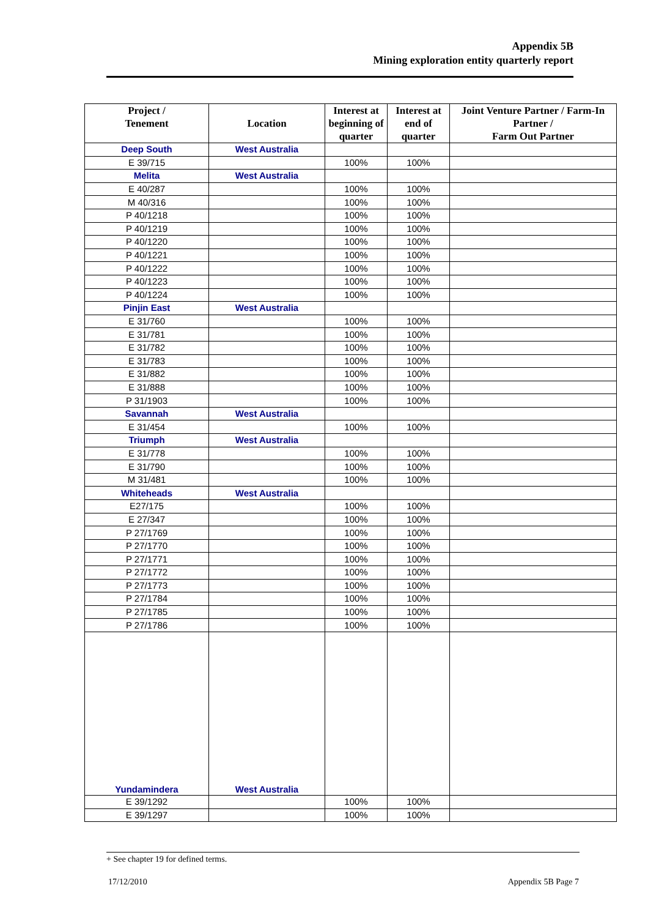Appendix 5B
Mining exploration entity quarterly report
| Project / Tenement | Location | Interest at beginning of quarter | Interest at end of quarter | Joint Venture Partner / Farm-In Partner / Farm Out Partner |
| --- | --- | --- | --- | --- |
| Deep South | West Australia | | | |
| E 39/715 | | 100% | 100% | |
| Melita | West Australia | | | |
| E 40/287 | | 100% | 100% | |
| M 40/316 | | 100% | 100% | |
| P 40/1218 | | 100% | 100% | |
| P 40/1219 | | 100% | 100% | |
| P 40/1220 | | 100% | 100% | |
| P 40/1221 | | 100% | 100% | |
| P 40/1222 | | 100% | 100% | |
| P 40/1223 | | 100% | 100% | |
| P 40/1224 | | 100% | 100% | |
| Pinjin East | West Australia | | | |
| E 31/760 | | 100% | 100% | |
| E 31/781 | | 100% | 100% | |
| E 31/782 | | 100% | 100% | |
| E 31/783 | | 100% | 100% | |
| E 31/882 | | 100% | 100% | |
| E 31/888 | | 100% | 100% | |
| P 31/1903 | | 100% | 100% | |
| Savannah | West Australia | | | |
| E 31/454 | | 100% | 100% | |
| Triumph | West Australia | | | |
| E 31/778 | | 100% | 100% | |
| E 31/790 | | 100% | 100% | |
| M 31/481 | | 100% | 100% | |
| Whiteheads | West Australia | | | |
| E27/175 | | 100% | 100% | |
| E 27/347 | | 100% | 100% | |
| P 27/1769 | | 100% | 100% | |
| P 27/1770 | | 100% | 100% | |
| P 27/1771 | | 100% | 100% | |
| P 27/1772 | | 100% | 100% | |
| P 27/1773 | | 100% | 100% | |
| P 27/1784 | | 100% | 100% | |
| P 27/1785 | | 100% | 100% | |
| P 27/1786 | | 100% | 100% | |
| Yundamindera | West Australia | | | |
| E 39/1292 | | 100% | 100% | |
| E 39/1297 | | 100% | 100% | |
+ See chapter 19 for defined terms.
17/12/2010 Appendix 5B Page 7